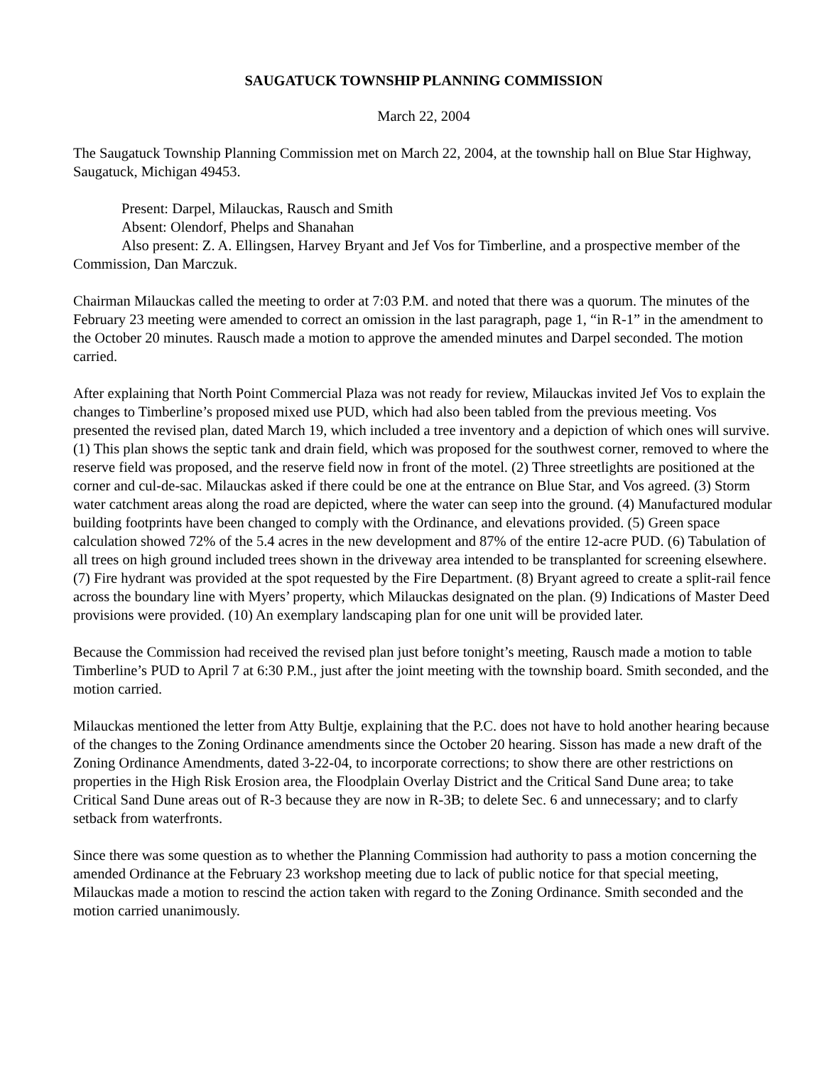SAUGATUCK TOWNSHIP PLANNING COMMISSION
March 22, 2004
The Saugatuck Township Planning Commission met on March 22, 2004, at the township hall on Blue Star Highway, Saugatuck, Michigan 49453.
Present: Darpel, Milauckas, Rausch and Smith
Absent: Olendorf, Phelps and Shanahan
Also present: Z. A. Ellingsen, Harvey Bryant and Jef Vos for Timberline, and a prospective member of the Commission, Dan Marczuk.
Chairman Milauckas called the meeting to order at 7:03 P.M. and noted that there was a quorum. The minutes of the February 23 meeting were amended to correct an omission in the last paragraph, page 1, “in R-1” in the amendment to the October 20 minutes. Rausch made a motion to approve the amended minutes and Darpel seconded. The motion carried.
After explaining that North Point Commercial Plaza was not ready for review, Milauckas invited Jef Vos to explain the changes to Timberline’s proposed mixed use PUD, which had also been tabled from the previous meeting. Vos presented the revised plan, dated March 19, which included a tree inventory and a depiction of which ones will survive. (1) This plan shows the septic tank and drain field, which was proposed for the southwest corner, removed to where the reserve field was proposed, and the reserve field now in front of the motel. (2) Three streetlights are positioned at the corner and cul-de-sac. Milauckas asked if there could be one at the entrance on Blue Star, and Vos agreed. (3) Storm water catchment areas along the road are depicted, where the water can seep into the ground. (4) Manufactured modular building footprints have been changed to comply with the Ordinance, and elevations provided. (5) Green space calculation showed 72% of the 5.4 acres in the new development and 87% of the entire 12-acre PUD. (6) Tabulation of all trees on high ground included trees shown in the driveway area intended to be transplanted for screening elsewhere. (7) Fire hydrant was provided at the spot requested by the Fire Department. (8) Bryant agreed to create a split-rail fence across the boundary line with Myers’ property, which Milauckas designated on the plan. (9) Indications of Master Deed provisions were provided. (10) An exemplary landscaping plan for one unit will be provided later.
Because the Commission had received the revised plan just before tonight’s meeting, Rausch made a motion to table Timberline’s PUD to April 7 at 6:30 P.M., just after the joint meeting with the township board. Smith seconded, and the motion carried.
Milauckas mentioned the letter from Atty Bultje, explaining that the P.C. does not have to hold another hearing because of the changes to the Zoning Ordinance amendments since the October 20 hearing. Sisson has made a new draft of the Zoning Ordinance Amendments, dated 3-22-04, to incorporate corrections; to show there are other restrictions on properties in the High Risk Erosion area, the Floodplain Overlay District and the Critical Sand Dune area; to take Critical Sand Dune areas out of R-3 because they are now in R-3B; to delete Sec. 6 and unnecessary; and to clarfy setback from waterfronts.
Since there was some question as to whether the Planning Commission had authority to pass a motion concerning the amended Ordinance at the February 23 workshop meeting due to lack of public notice for that special meeting, Milauckas made a motion to rescind the action taken with regard to the Zoning Ordinance. Smith seconded and the motion carried unanimously.